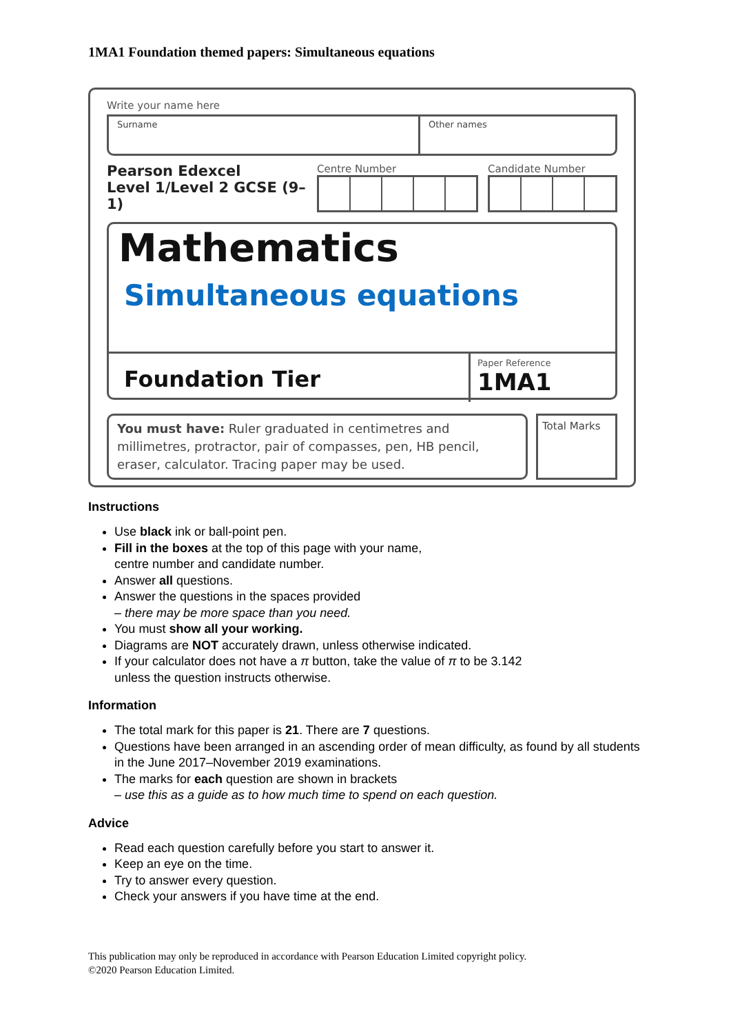1MA1 Foundation themed papers: Simultaneous equations
Write your name here
Surname Other names
Pearson Edexcel
Level 1/Level 2 GCSE (9–1)
Centre Number
Candidate Number
Mathematics
Simultaneous equations
Foundation Tier
Paper Reference
1MA1
You must have: Ruler graduated in centimetres and millimetres, protractor, pair of compasses, pen, HB pencil, eraser, calculator. Tracing paper may be used.
Total Marks
Instructions
Use black ink or ball-point pen.
Fill in the boxes at the top of this page with your name,
centre number and candidate number.
Answer all questions.
Answer the questions in the spaces provided
– there may be more space than you need.
You must show all your working.
Diagrams are NOT accurately drawn, unless otherwise indicated.
If your calculator does not have a π button, take the value of π to be 3.142
unless the question instructs otherwise.
Information
The total mark for this paper is 21. There are 7 questions.
Questions have been arranged in an ascending order of mean difficulty, as found by all students in the June 2017–November 2019 examinations.
The marks for each question are shown in brackets
– use this as a guide as to how much time to spend on each question.
Advice
Read each question carefully before you start to answer it.
Keep an eye on the time.
Try to answer every question.
Check your answers if you have time at the end.
This publication may only be reproduced in accordance with Pearson Education Limited copyright policy.
©2020 Pearson Education Limited.